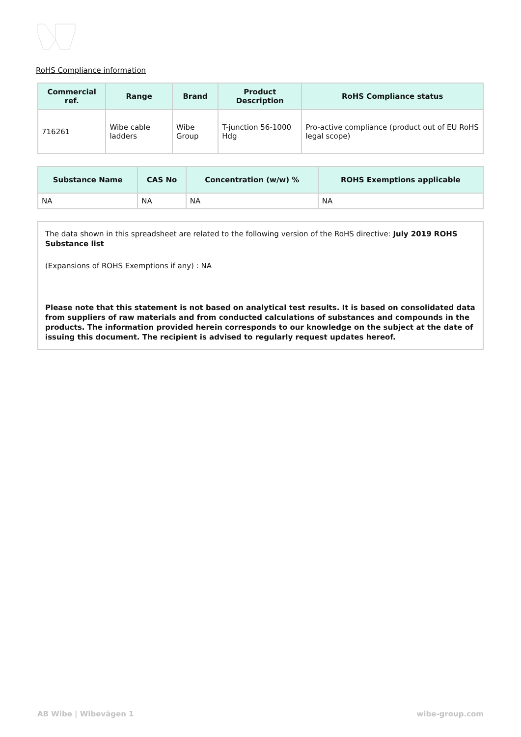RoHS Compliance information
| Commercial ref. | Range | Brand | Product Description | RoHS Compliance status |
| --- | --- | --- | --- | --- |
| 716261 | Wibe cable ladders | Wibe Group | T-junction 56-1000 Hdg | Pro-active compliance (product out of EU RoHS legal scope) |
| Substance Name | CAS No | Concentration (w/w) % | ROHS Exemptions applicable |
| --- | --- | --- | --- |
| NA | NA | NA | NA |
The data shown in this spreadsheet are related to the following version of the RoHS directive: July 2019 ROHS Substance list
(Expansions of ROHS Exemptions if any) : NA
Please note that this statement is not based on analytical test results. It is based on consolidated data from suppliers of raw materials and from conducted calculations of substances and compounds in the products. The information provided herein corresponds to our knowledge on the subject at the date of issuing this document. The recipient is advised to regularly request updates hereof.
AB Wibe | Wibevägen 1 wibe-group.com